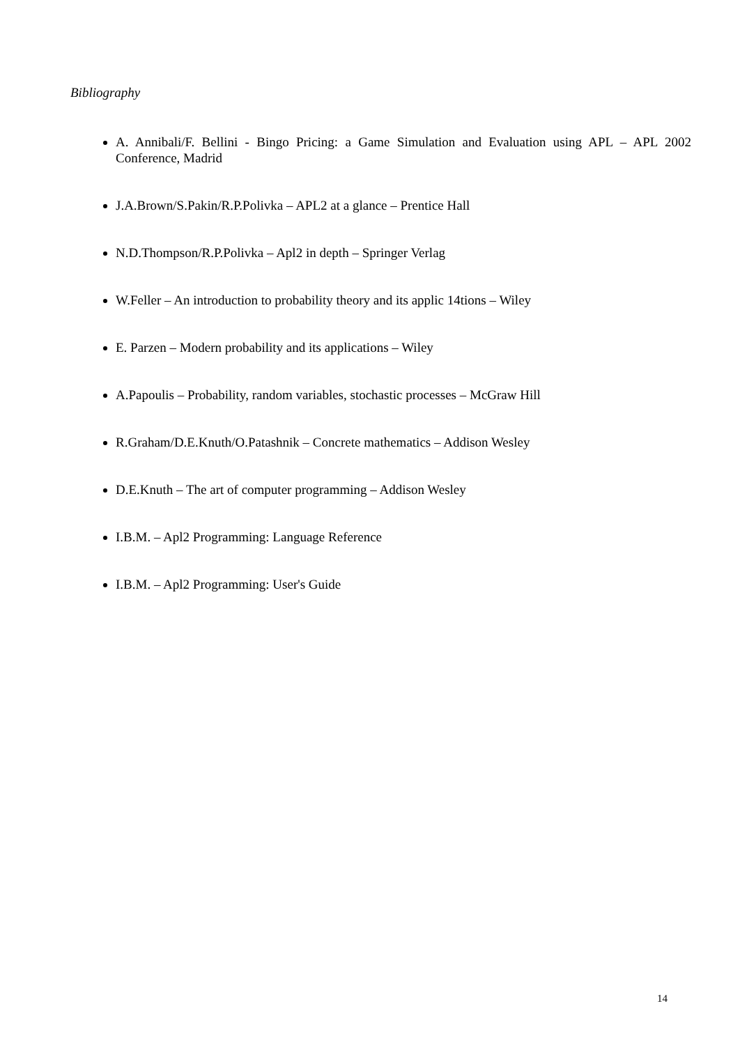Bibliography
A. Annibali/F. Bellini - Bingo Pricing: a Game Simulation and Evaluation using APL – APL 2002 Conference, Madrid
J.A.Brown/S.Pakin/R.P.Polivka – APL2 at a glance – Prentice Hall
N.D.Thompson/R.P.Polivka – Apl2 in depth – Springer Verlag
W.Feller – An introduction to probability theory and its applic 14tions – Wiley
E. Parzen – Modern probability and its applications – Wiley
A.Papoulis – Probability, random variables, stochastic processes – McGraw Hill
R.Graham/D.E.Knuth/O.Patashnik – Concrete mathematics – Addison Wesley
D.E.Knuth – The art of computer programming – Addison Wesley
I.B.M. – Apl2 Programming: Language Reference
I.B.M. – Apl2 Programming: User's Guide
14